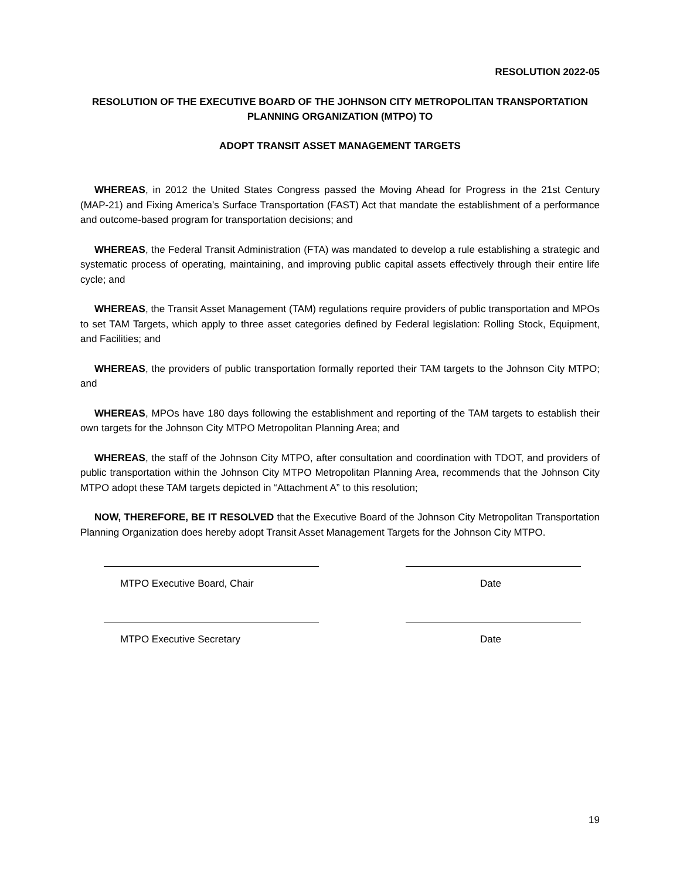RESOLUTION 2022-05
RESOLUTION OF THE EXECUTIVE BOARD OF THE JOHNSON CITY METROPOLITAN TRANSPORTATION PLANNING ORGANIZATION (MTPO) TO
ADOPT TRANSIT ASSET MANAGEMENT TARGETS
WHEREAS, in 2012 the United States Congress passed the Moving Ahead for Progress in the 21st Century (MAP-21) and Fixing America’s Surface Transportation (FAST) Act that mandate the establishment of a performance and outcome-based program for transportation decisions; and
WHEREAS, the Federal Transit Administration (FTA) was mandated to develop a rule establishing a strategic and systematic process of operating, maintaining, and improving public capital assets effectively through their entire life cycle; and
WHEREAS, the Transit Asset Management (TAM) regulations require providers of public transportation and MPOs to set TAM Targets, which apply to three asset categories defined by Federal legislation: Rolling Stock, Equipment, and Facilities; and
WHEREAS, the providers of public transportation formally reported their TAM targets to the Johnson City MTPO; and
WHEREAS, MPOs have 180 days following the establishment and reporting of the TAM targets to establish their own targets for the Johnson City MTPO Metropolitan Planning Area; and
WHEREAS, the staff of the Johnson City MTPO, after consultation and coordination with TDOT, and providers of public transportation within the Johnson City MTPO Metropolitan Planning Area, recommends that the Johnson City MTPO adopt these TAM targets depicted in “Attachment A” to this resolution;
NOW, THEREFORE, BE IT RESOLVED that the Executive Board of the Johnson City Metropolitan Transportation Planning Organization does hereby adopt Transit Asset Management Targets for the Johnson City MTPO.
MTPO Executive Board, Chair Date
MTPO Executive Secretary Date
19